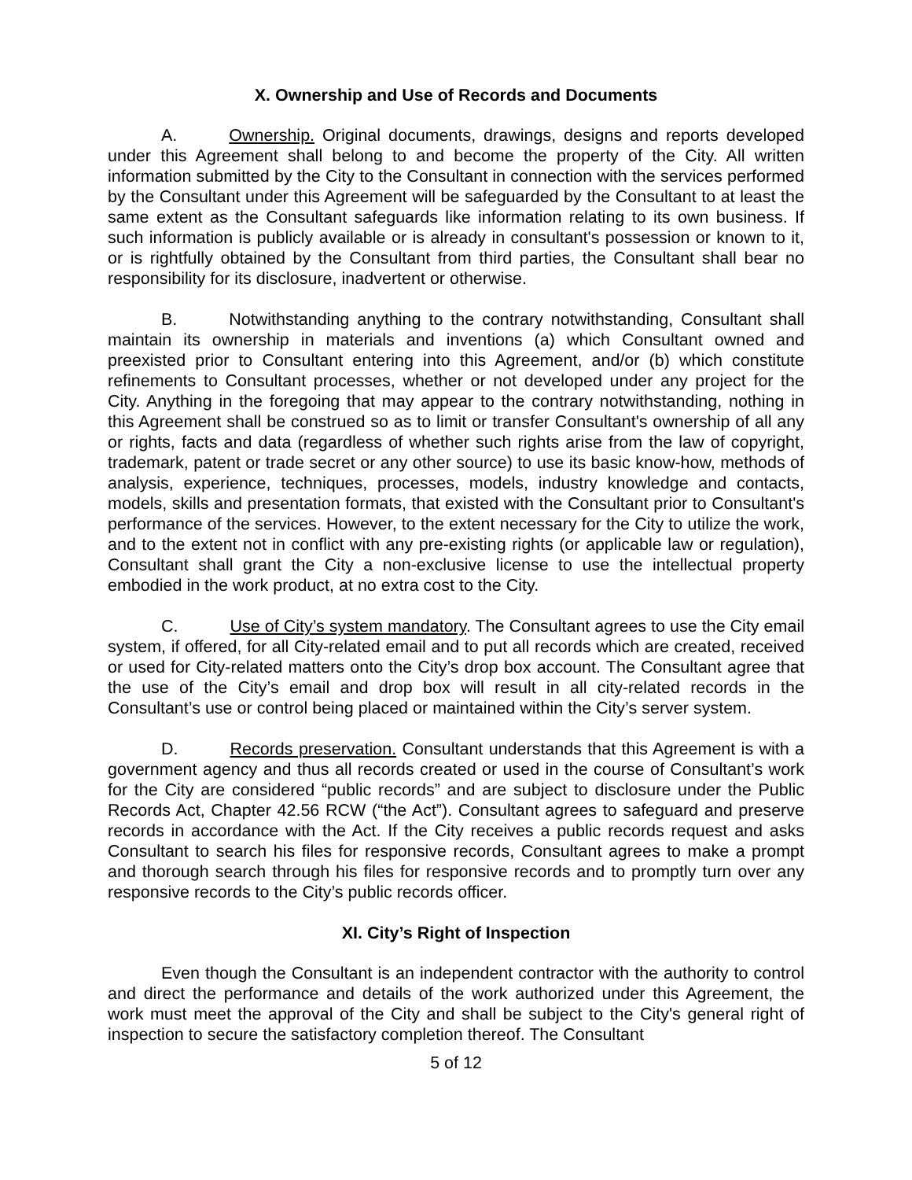X. Ownership and Use of Records and Documents
A. Ownership. Original documents, drawings, designs and reports developed under this Agreement shall belong to and become the property of the City. All written information submitted by the City to the Consultant in connection with the services performed by the Consultant under this Agreement will be safeguarded by the Consultant to at least the same extent as the Consultant safeguards like information relating to its own business. If such information is publicly available or is already in consultant's possession or known to it, or is rightfully obtained by the Consultant from third parties, the Consultant shall bear no responsibility for its disclosure, inadvertent or otherwise.
B. Notwithstanding anything to the contrary notwithstanding, Consultant shall maintain its ownership in materials and inventions (a) which Consultant owned and preexisted prior to Consultant entering into this Agreement, and/or (b) which constitute refinements to Consultant processes, whether or not developed under any project for the City. Anything in the foregoing that may appear to the contrary notwithstanding, nothing in this Agreement shall be construed so as to limit or transfer Consultant's ownership of all any or rights, facts and data (regardless of whether such rights arise from the law of copyright, trademark, patent or trade secret or any other source) to use its basic know-how, methods of analysis, experience, techniques, processes, models, industry knowledge and contacts, models, skills and presentation formats, that existed with the Consultant prior to Consultant's performance of the services. However, to the extent necessary for the City to utilize the work, and to the extent not in conflict with any pre-existing rights (or applicable law or regulation), Consultant shall grant the City a non-exclusive license to use the intellectual property embodied in the work product, at no extra cost to the City.
C. Use of City’s system mandatory. The Consultant agrees to use the City email system, if offered, for all City-related email and to put all records which are created, received or used for City-related matters onto the City’s drop box account. The Consultant agree that the use of the City’s email and drop box will result in all city-related records in the Consultant’s use or control being placed or maintained within the City’s server system.
D. Records preservation. Consultant understands that this Agreement is with a government agency and thus all records created or used in the course of Consultant’s work for the City are considered “public records” and are subject to disclosure under the Public Records Act, Chapter 42.56 RCW (“the Act”). Consultant agrees to safeguard and preserve records in accordance with the Act. If the City receives a public records request and asks Consultant to search his files for responsive records, Consultant agrees to make a prompt and thorough search through his files for responsive records and to promptly turn over any responsive records to the City’s public records officer.
XI. City’s Right of Inspection
Even though the Consultant is an independent contractor with the authority to control and direct the performance and details of the work authorized under this Agreement, the work must meet the approval of the City and shall be subject to the City's general right of inspection to secure the satisfactory completion thereof. The Consultant
5 of 12